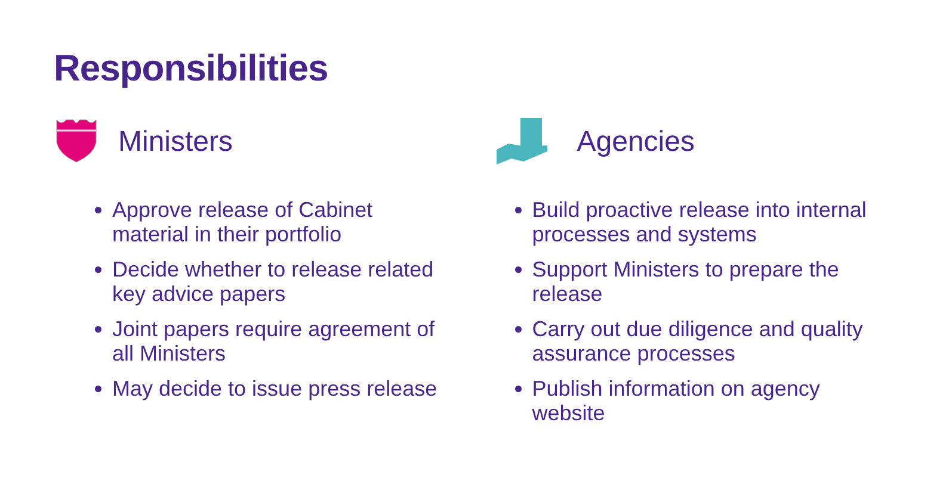Responsibilities
Ministers
Approve release of Cabinet material in their portfolio
Decide whether to release related key advice papers
Joint papers require agreement of all Ministers
May decide to issue press release
Agencies
Build proactive release into internal processes and systems
Support Ministers to prepare the release
Carry out due diligence and quality assurance processes
Publish information on agency website